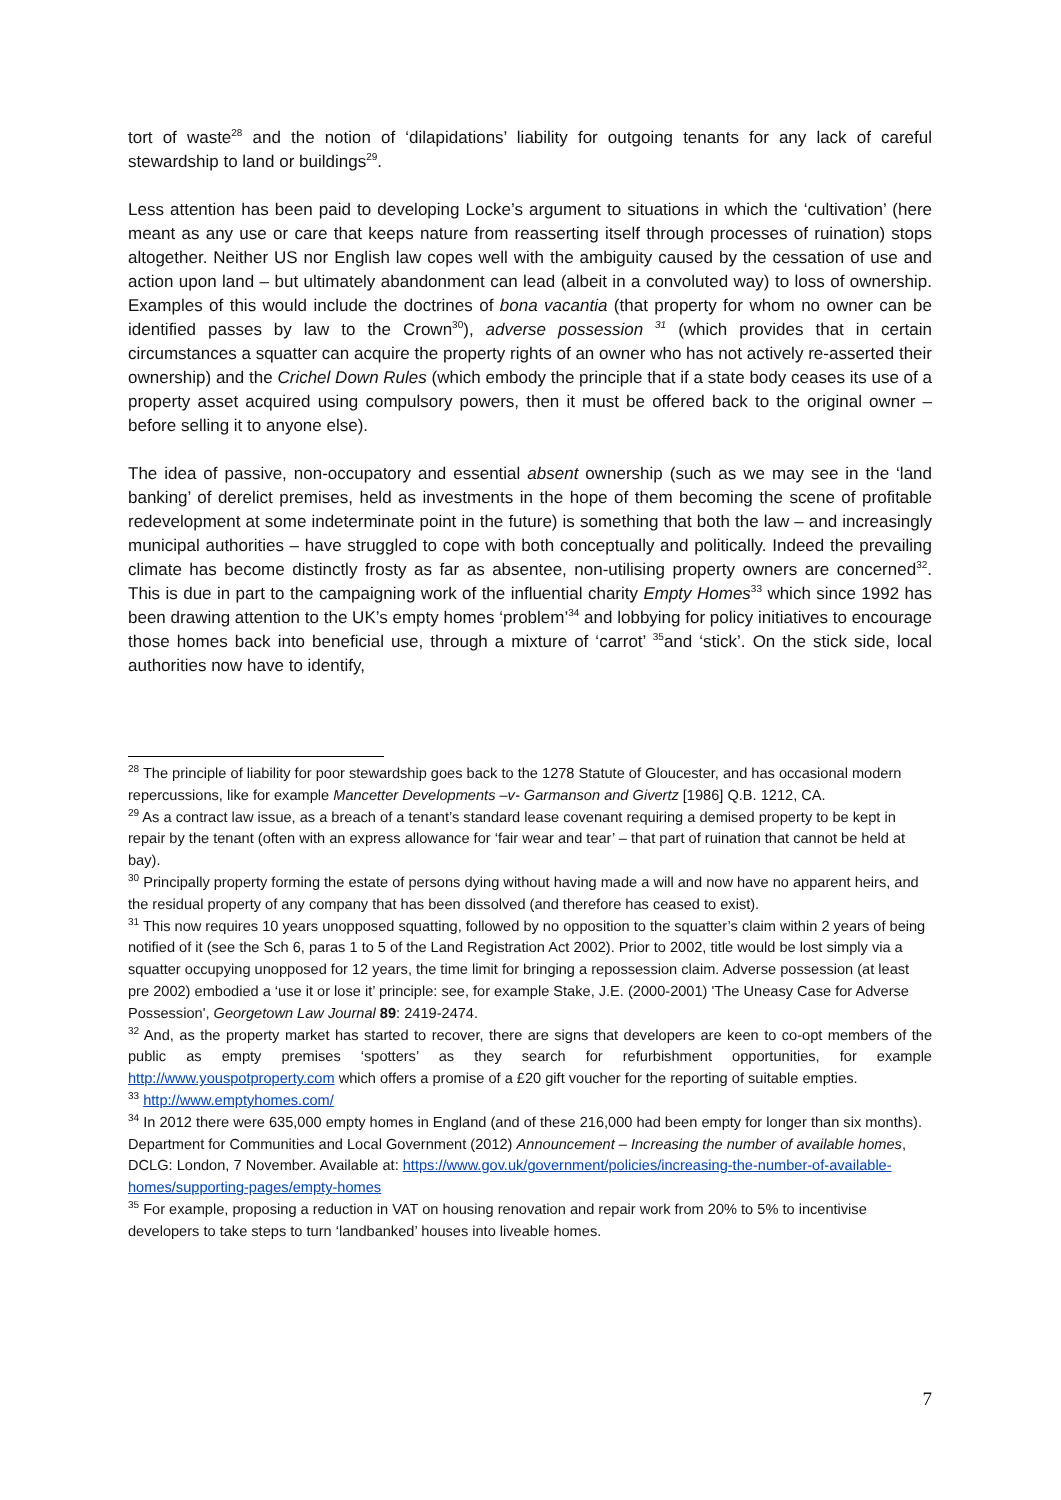tort of waste<sup>28</sup> and the notion of ‘dilapidations’ liability for outgoing tenants for any lack of careful stewardship to land or buildings<sup>29</sup>.
Less attention has been paid to developing Locke’s argument to situations in which the ‘cultivation’ (here meant as any use or care that keeps nature from reasserting itself through processes of ruination) stops altogether. Neither US nor English law copes well with the ambiguity caused by the cessation of use and action upon land – but ultimately abandonment can lead (albeit in a convoluted way) to loss of ownership. Examples of this would include the doctrines of bona vacantia (that property for whom no owner can be identified passes by law to the Crown<sup>30</sup>), adverse possession <sup>31</sup> (which provides that in certain circumstances a squatter can acquire the property rights of an owner who has not actively re-asserted their ownership) and the Crichel Down Rules (which embody the principle that if a state body ceases its use of a property asset acquired using compulsory powers, then it must be offered back to the original owner – before selling it to anyone else).
The idea of passive, non-occupatory and essential absent ownership (such as we may see in the ‘land banking’ of derelict premises, held as investments in the hope of them becoming the scene of profitable redevelopment at some indeterminate point in the future) is something that both the law – and increasingly municipal authorities – have struggled to cope with both conceptually and politically. Indeed the prevailing climate has become distinctly frosty as far as absentee, non-utilising property owners are concerned<sup>32</sup>. This is due in part to the campaigning work of the influential charity Empty Homes<sup>33</sup> which since 1992 has been drawing attention to the UK’s empty homes ‘problem’<sup>34</sup> and lobbying for policy initiatives to encourage those homes back into beneficial use, through a mixture of ‘carrot’ <sup>35</sup>and ‘stick’. On the stick side, local authorities now have to identify,
<sup>28</sup> The principle of liability for poor stewardship goes back to the 1278 Statute of Gloucester, and has occasional modern repercussions, like for example Mancetter Developments –v- Garmanson and Givertz [1986] Q.B. 1212, CA.
<sup>29</sup> As a contract law issue, as a breach of a tenant’s standard lease covenant requiring a demised property to be kept in repair by the tenant (often with an express allowance for ‘fair wear and tear’ – that part of ruination that cannot be held at bay).
<sup>30</sup> Principally property forming the estate of persons dying without having made a will and now have no apparent heirs, and the residual property of any company that has been dissolved (and therefore has ceased to exist).
<sup>31</sup> This now requires 10 years unopposed squatting, followed by no opposition to the squatter’s claim within 2 years of being notified of it (see the Sch 6, paras 1 to 5 of the Land Registration Act 2002). Prior to 2002, title would be lost simply via a squatter occupying unopposed for 12 years, the time limit for bringing a repossession claim. Adverse possession (at least pre 2002) embodied a ‘use it or lose it’ principle: see, for example Stake, J.E. (2000-2001) 'The Uneasy Case for Adverse Possession', Georgetown Law Journal 89: 2419-2474.
<sup>32</sup> And, as the property market has started to recover, there are signs that developers are keen to co-opt members of the public as empty premises ‘spotters’ as they search for refurbishment opportunities, for example http://www.youspotproperty.com which offers a promise of a £20 gift voucher for the reporting of suitable empties.
<sup>33</sup> http://www.emptyhomes.com/
<sup>34</sup> In 2012 there were 635,000 empty homes in England (and of these 216,000 had been empty for longer than six months). Department for Communities and Local Government (2012) Announcement – Increasing the number of available homes, DCLG: London, 7 November. Available at: https://www.gov.uk/government/policies/increasing-the-number-of-available-homes/supporting-pages/empty-homes
<sup>35</sup> For example, proposing a reduction in VAT on housing renovation and repair work from 20% to 5% to incentivise developers to take steps to turn ‘landbanked’ houses into liveable homes.
7